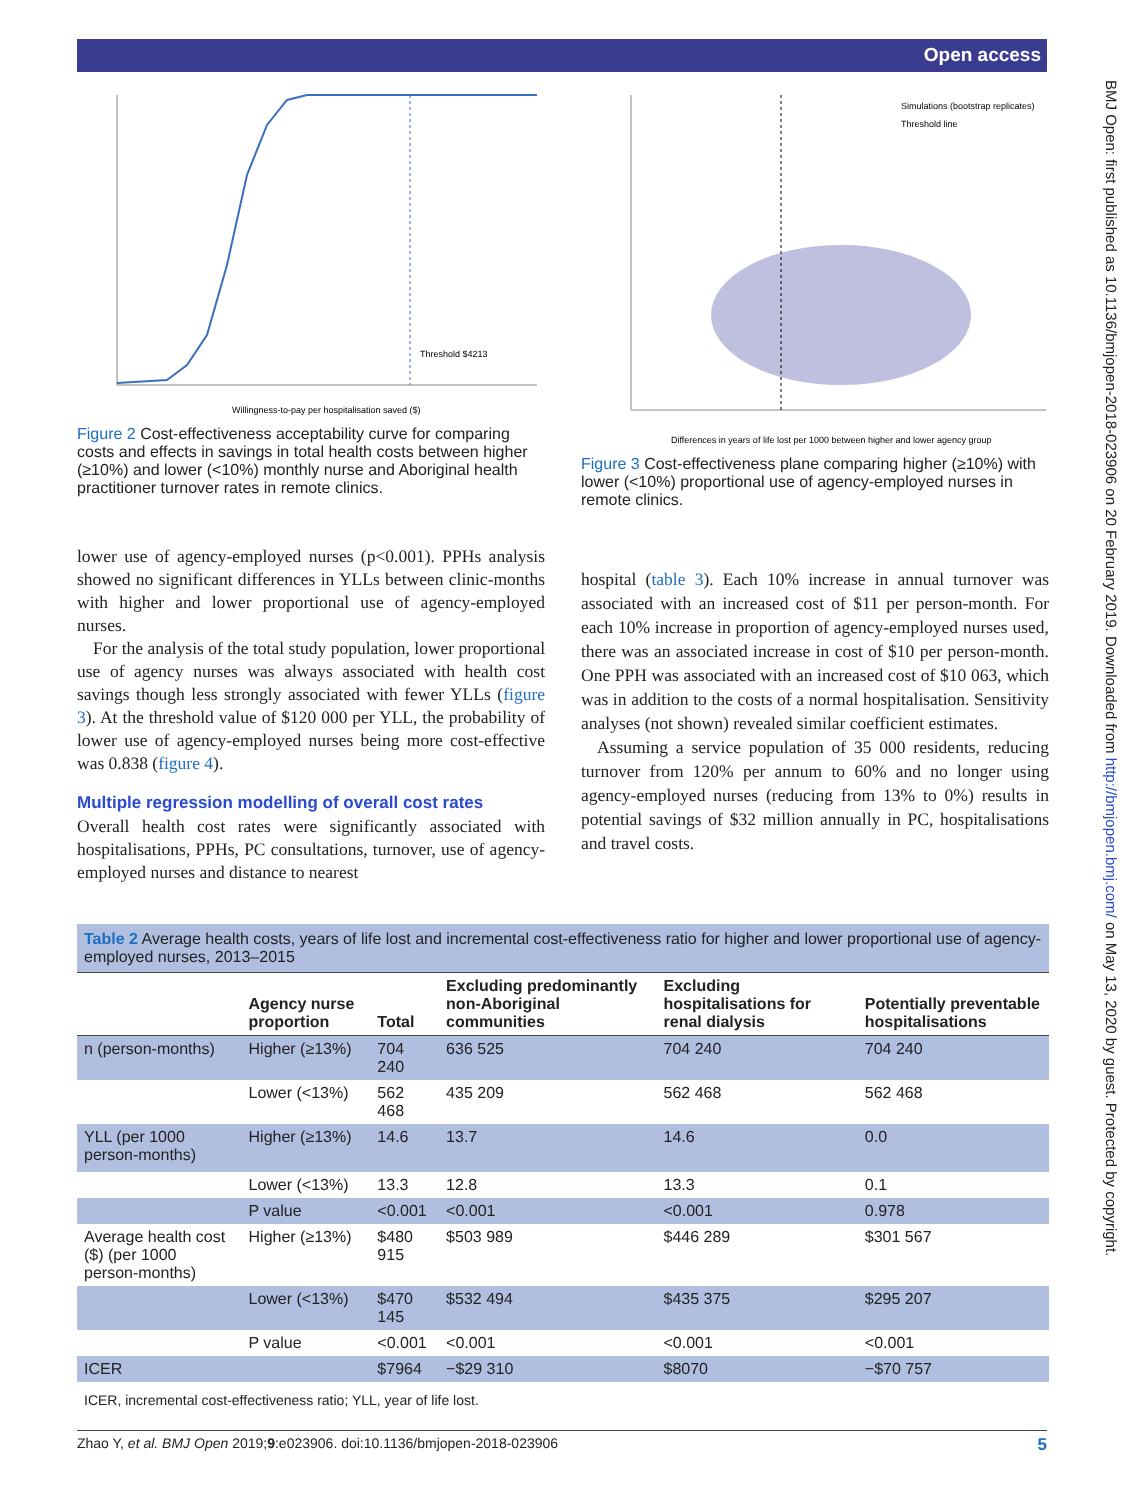Open access
BMJ Open: first published as 10.1136/bmjopen-2018-023906 on 20 February 2019. Downloaded from http://bmjopen.bmj.com/ on May 13, 2020 by guest. Protected by copyright.
Threshold $4213
Willingness-to-pay per hospitalisation saved ($)
Figure 2 Cost-effectiveness acceptability curve for comparing costs and effects in savings in total health costs between higher (≥10%) and lower (<10%) monthly nurse and Aboriginal health practitioner turnover rates in remote clinics.
Simulations (bootstrap replicates)
Threshold line
Differences in years of life lost per 1000 between higher and lower agency group
Figure 3 Cost-effectiveness plane comparing higher (≥10%) with lower (<10%) proportional use of agency-employed nurses in remote clinics.
lower use of agency-employed nurses (p<0.001). PPHs analysis showed no significant differences in YLLs between clinic-months with higher and lower proportional use of agency-employed nurses.
For the analysis of the total study population, lower proportional use of agency nurses was always associated with health cost savings though less strongly associated with fewer YLLs (figure 3). At the threshold value of $120 000 per YLL, the probability of lower use of agency-employed nurses being more cost-effective was 0.838 (figure 4).
Multiple regression modelling of overall cost rates
Overall health cost rates were significantly associated with hospitalisations, PPHs, PC consultations, turnover, use of agency-employed nurses and distance to nearest
hospital (table 3). Each 10% increase in annual turnover was associated with an increased cost of $11 per person-month. For each 10% increase in proportion of agency-employed nurses used, there was an associated increase in cost of $10 per person-month. One PPH was associated with an increased cost of $10 063, which was in addition to the costs of a normal hospitalisation. Sensitivity analyses (not shown) revealed similar coefficient estimates.
Assuming a service population of 35 000 residents, reducing turnover from 120% per annum to 60% and no longer using agency-employed nurses (reducing from 13% to 0%) results in potential savings of $32 million annually in PC, hospitalisations and travel costs.
Table 2 Average health costs, years of life lost and incremental cost-effectiveness ratio for higher and lower proportional use of agency-employed nurses, 2013–2015
| | Agency nurse proportion | Total | Excluding predominantly non-Aboriginal communities | Excluding hospitalisations for renal dialysis | Potentially preventable hospitalisations |
| --- | --- | --- | --- | --- | --- |
| n (person-months) | Higher (≥13%) | 704 240 | 636 525 | 704 240 | 704 240 |
| | Lower (<13%) | 562 468 | 435 209 | 562 468 | 562 468 |
| YLL (per 1000 person-months) | Higher (≥13%) | 14.6 | 13.7 | 14.6 | 0.0 |
| | Lower (<13%) | 13.3 | 12.8 | 13.3 | 0.1 |
| | P value | <0.001 | <0.001 | <0.001 | 0.978 |
| Average health cost ($) (per 1000 person-months) | Higher (≥13%) | $480 915 | $503 989 | $446 289 | $301 567 |
| | Lower (<13%) | $470 145 | $532 494 | $435 375 | $295 207 |
| | P value | <0.001 | <0.001 | <0.001 | <0.001 |
| ICER | | $7964 | −$29 310 | $8070 | −$70 757 |
ICER, incremental cost-effectiveness ratio; YLL, year of life lost.
Zhao Y, et al. BMJ Open 2019;9:e023906. doi:10.1136/bmjopen-2018-023906 5